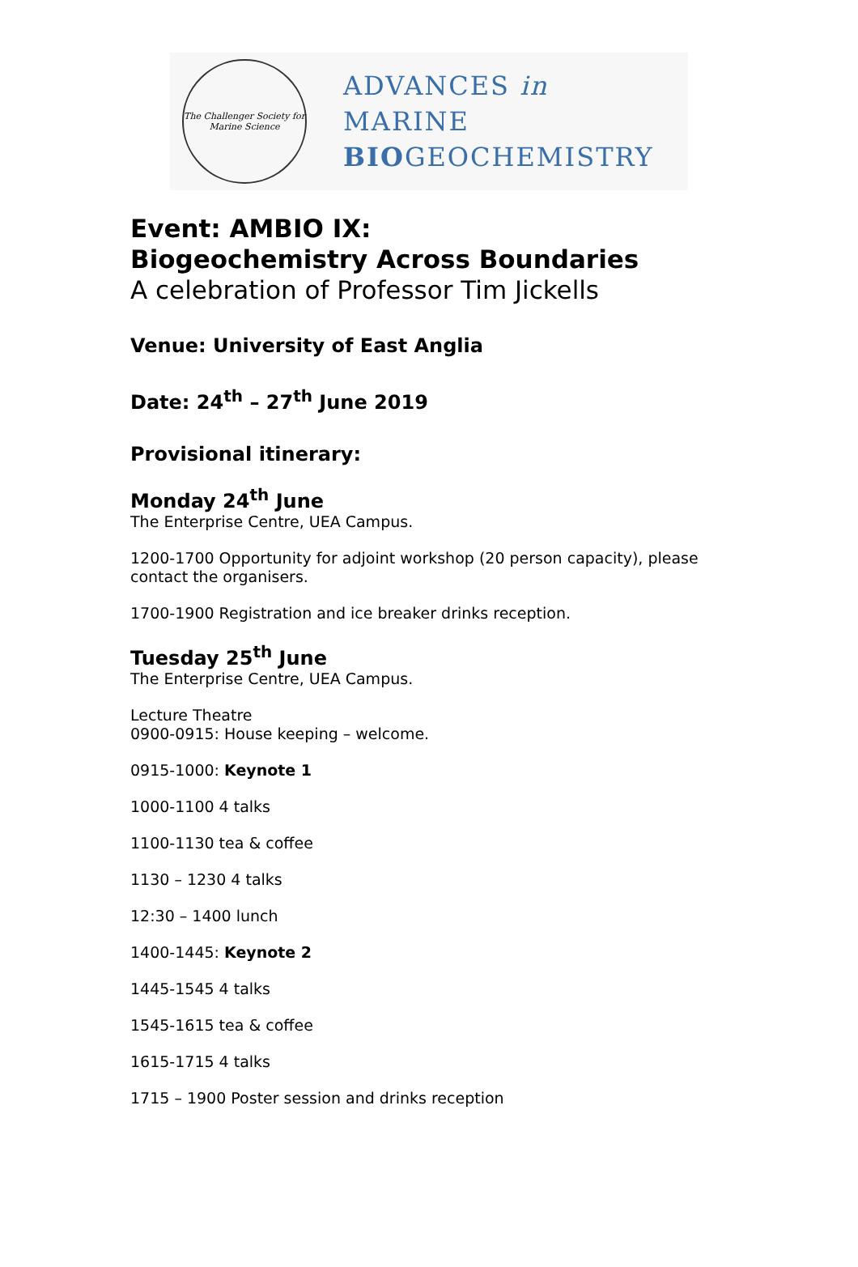The Challenger Society for Marine Science
ADVANCES in
MARINE
BIOGEOCHEMISTRY
Event: AMBIO IX:
Biogeochemistry Across Boundaries
A celebration of Professor Tim Jickells
Venue: University of East Anglia
Date: 24<sup>th</sup> – 27<sup>th</sup> June 2019
Provisional itinerary:
Monday 24<sup>th</sup> June
The Enterprise Centre, UEA Campus.
1200-1700 Opportunity for adjoint workshop (20 person capacity), please contact the organisers.
1700-1900 Registration and ice breaker drinks reception.
Tuesday 25<sup>th</sup> June
The Enterprise Centre, UEA Campus.
Lecture Theatre
0900-0915: House keeping – welcome.
0915-1000: Keynote 1
1000-1100 4 talks
1100-1130 tea & coffee
1130 – 1230 4 talks
12:30 – 1400 lunch
1400-1445: Keynote 2
1445-1545 4 talks
1545-1615 tea & coffee
1615-1715 4 talks
1715 – 1900 Poster session and drinks reception